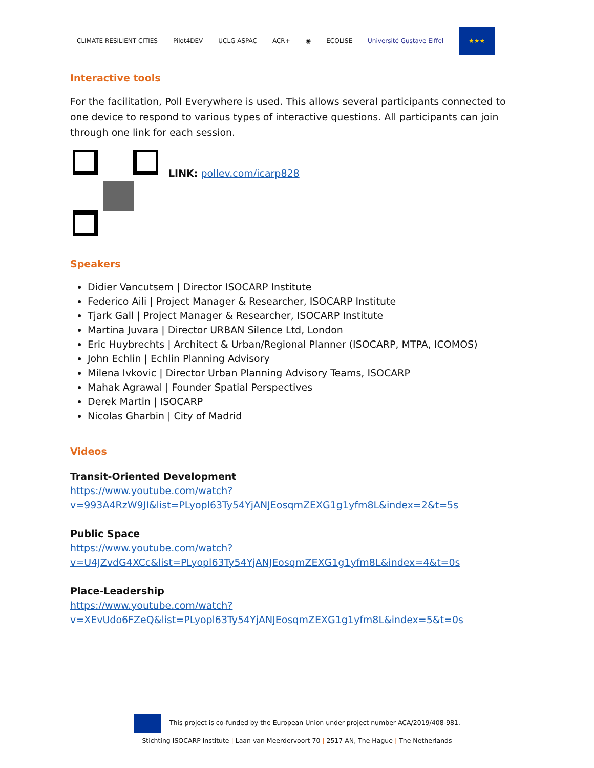CLIMATE RESILIENT CITIES Pilot4DEV UCLG ASPAC ACR+ ◉ ECOLISE Université Gustave Eiffel ★★★
Interactive tools
For the facilitation, Poll Everywhere is used. This allows several participants connected to one device to respond to various types of interactive questions. All participants can join through one link for each session.
LINK: pollev.com/icarp828
Speakers
Didier Vancutsem | Director ISOCARP Institute
Federico Aili | Project Manager & Researcher, ISOCARP Institute
Tjark Gall | Project Manager & Researcher, ISOCARP Institute
Martina Juvara | Director URBAN Silence Ltd, London
Eric Huybrechts | Architect & Urban/Regional Planner (ISOCARP, MTPA, ICOMOS)
John Echlin | Echlin Planning Advisory
Milena Ivkovic | Director Urban Planning Advisory Teams, ISOCARP
Mahak Agrawal | Founder Spatial Perspectives
Derek Martin | ISOCARP
Nicolas Gharbin | City of Madrid
Videos
Transit-Oriented Development
https://www.youtube.com/watch?v=993A4RzW9JI&list=PLyopl63Ty54YjANJEosqmZEXG1g1yfm8L&index=2&t=5s
Public Space
https://www.youtube.com/watch?v=U4JZvdG4XCc&list=PLyopl63Ty54YjANJEosqmZEXG1g1yfm8L&index=4&t=0s
Place-Leadership
https://www.youtube.com/watch?v=XEvUdo6FZeQ&list=PLyopl63Ty54YjANJEosqmZEXG1g1yfm8L&index=5&t=0s
This project is co-funded by the European Union under project number ACA/2019/408-981.
Stichting ISOCARP Institute | Laan van Meerdervoort 70 | 2517 AN, The Hague | The Netherlands